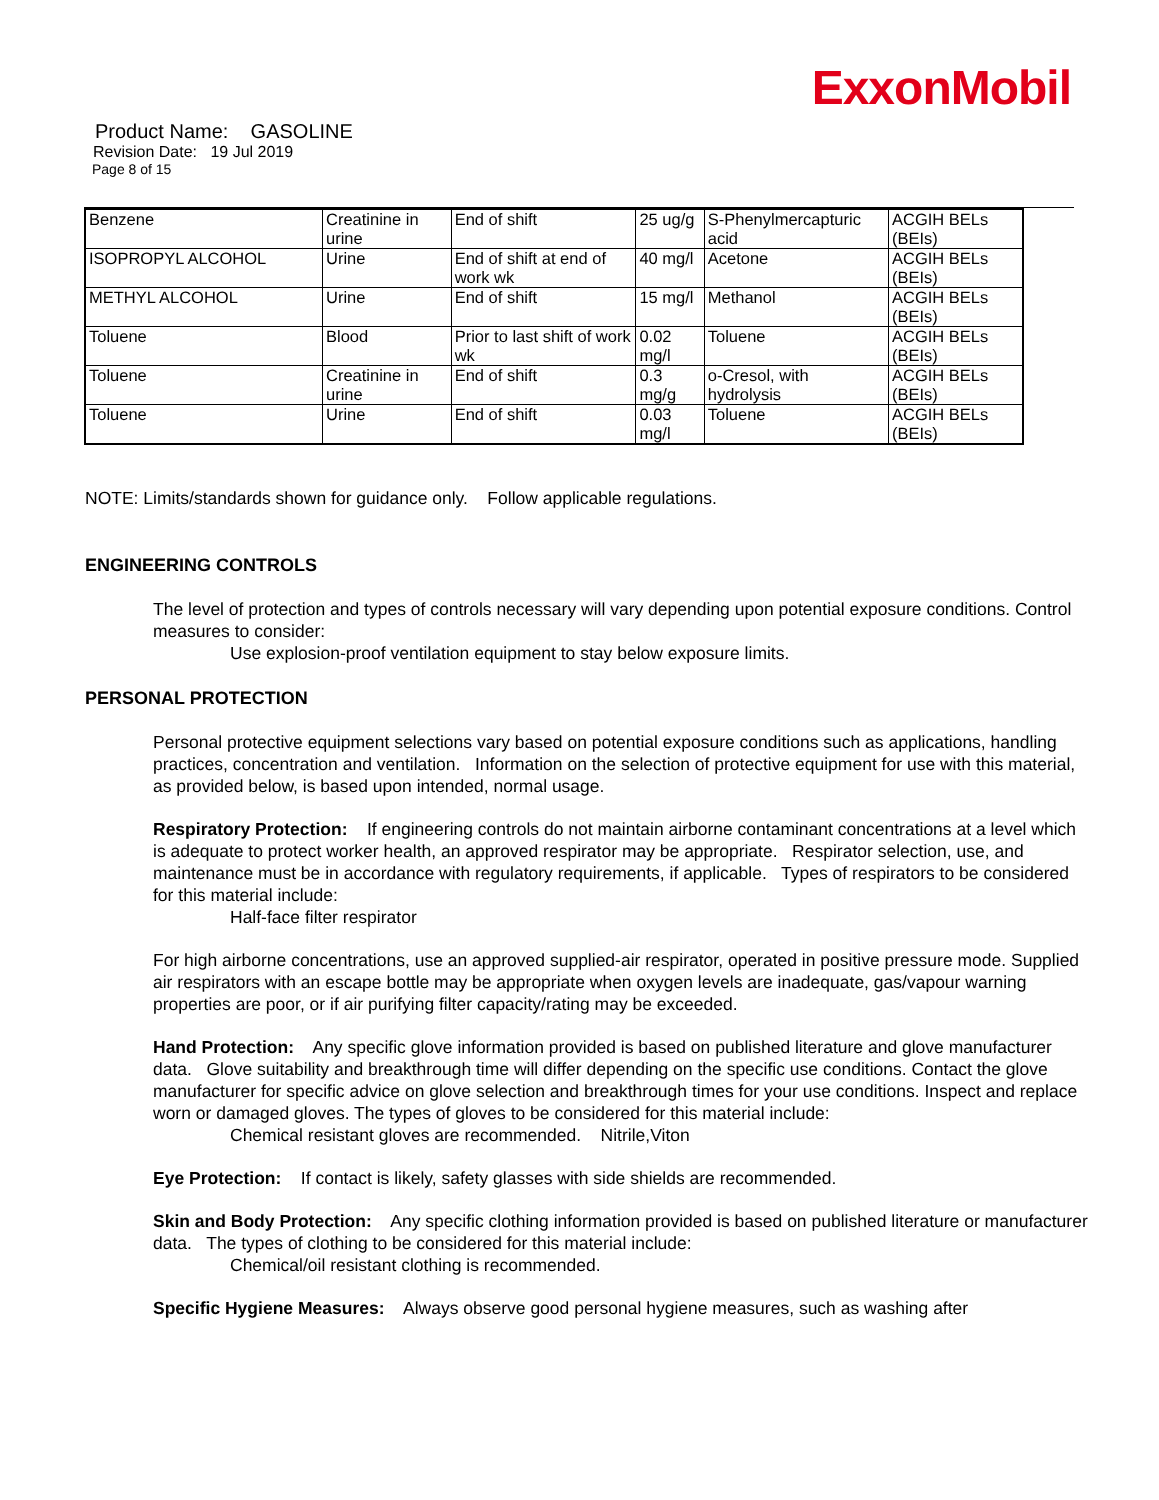ExxonMobil
Product Name: GASOLINE
Revision Date: 19 Jul 2019
Page 8 of 15
| Benzene | Creatinine in urine | End of shift | 25 ug/g | S-Phenylmercapturic acid | ACGIH BELs (BEIs) |
| ISOPROPYL ALCOHOL | Urine | End of shift at end of work wk | 40 mg/l | Acetone | ACGIH BELs (BEIs) |
| METHYL ALCOHOL | Urine | End of shift | 15 mg/l | Methanol | ACGIH BELs (BEIs) |
| Toluene | Blood | Prior to last shift of work wk | 0.02 mg/l | Toluene | ACGIH BELs (BEIs) |
| Toluene | Creatinine in urine | End of shift | 0.3 mg/g | o-Cresol, with hydrolysis | ACGIH BELs (BEIs) |
| Toluene | Urine | End of shift | 0.03 mg/l | Toluene | ACGIH BELs (BEIs) |
NOTE: Limits/standards shown for guidance only. Follow applicable regulations.
ENGINEERING CONTROLS
The level of protection and types of controls necessary will vary depending upon potential exposure conditions. Control measures to consider:
Use explosion-proof ventilation equipment to stay below exposure limits.
PERSONAL PROTECTION
Personal protective equipment selections vary based on potential exposure conditions such as applications, handling practices, concentration and ventilation. Information on the selection of protective equipment for use with this material, as provided below, is based upon intended, normal usage.
Respiratory Protection: If engineering controls do not maintain airborne contaminant concentrations at a level which is adequate to protect worker health, an approved respirator may be appropriate. Respirator selection, use, and maintenance must be in accordance with regulatory requirements, if applicable. Types of respirators to be considered for this material include:
Half-face filter respirator
For high airborne concentrations, use an approved supplied-air respirator, operated in positive pressure mode. Supplied air respirators with an escape bottle may be appropriate when oxygen levels are inadequate, gas/vapour warning properties are poor, or if air purifying filter capacity/rating may be exceeded.
Hand Protection: Any specific glove information provided is based on published literature and glove manufacturer data. Glove suitability and breakthrough time will differ depending on the specific use conditions. Contact the glove manufacturer for specific advice on glove selection and breakthrough times for your use conditions. Inspect and replace worn or damaged gloves. The types of gloves to be considered for this material include:
Chemical resistant gloves are recommended. Nitrile,Viton
Eye Protection: If contact is likely, safety glasses with side shields are recommended.
Skin and Body Protection: Any specific clothing information provided is based on published literature or manufacturer data. The types of clothing to be considered for this material include:
Chemical/oil resistant clothing is recommended.
Specific Hygiene Measures: Always observe good personal hygiene measures, such as washing after